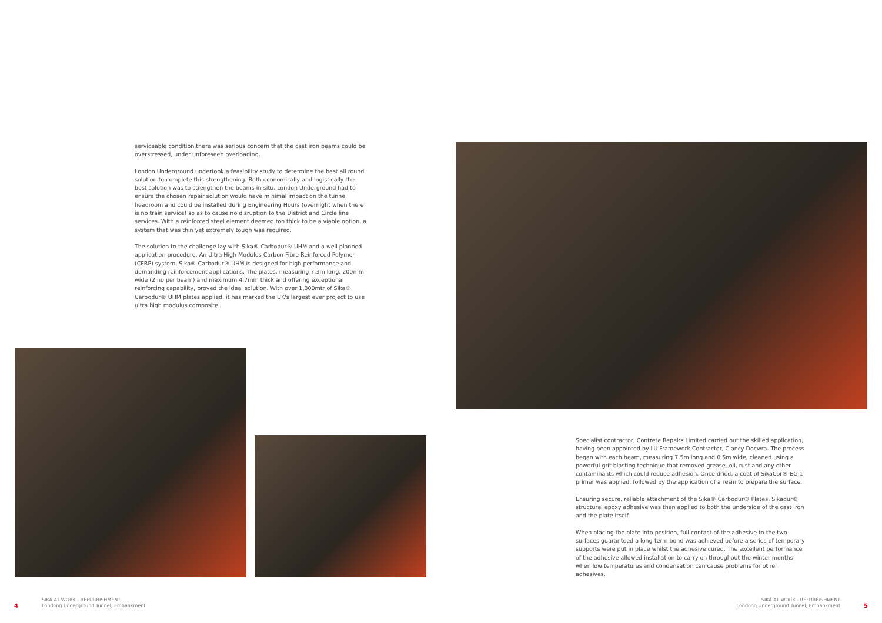serviceable condition,there was serious concern that the cast iron beams could be overstressed, under unforeseen overloading.
London Underground undertook a feasibility study to determine the best all round solution to complete this strengthening. Both economically and logistically the best solution was to strengthen the beams in-situ. London Underground had to ensure the chosen repair solution would have minimal impact on the tunnel headroom and could be installed during Engineering Hours (overnight when there is no train service) so as to cause no disruption to the District and Circle line services. With a reinforced steel element deemed too thick to be a viable option, a system that was thin yet extremely tough was required.
The solution to the challenge lay with Sika® Carbodur® UHM and a well planned application procedure. An Ultra High Modulus Carbon Fibre Reinforced Polymer (CFRP) system, Sika® Carbodur® UHM is designed for high performance and demanding reinforcement applications. The plates, measuring 7.3m long, 200mm wide (2 no per beam) and maximum 4.7mm thick and offering exceptional reinforcing capability, proved the ideal solution. With over 1,300mtr of Sika® Carbodur® UHM plates applied, it has marked the UK's largest ever project to use ultra high modulus composite.
Specialist contractor, Contrete Repairs Limited carried out the skilled application, having been appointed by LU Framework Contractor, Clancy Docwra. The process began with each beam, measuring 7.5m long and 0.5m wide, cleaned using a powerful grit blasting technique that removed grease, oil, rust and any other contaminants which could reduce adhesion. Once dried, a coat of SikaCor®-EG 1 primer was applied, followed by the application of a resin to prepare the surface.
Ensuring secure, reliable attachment of the Sika® Carbodur® Plates, Sikadur® structural epoxy adhesive was then applied to both the underside of the cast iron and the plate itself.
When placing the plate into position, full contact of the adhesive to the two surfaces guaranteed a long-term bond was achieved before a series of temporary supports were put in place whilst the adhesive cured. The excellent performance of the adhesive allowed installation to carry on throughout the winter months when low temperatures and condensation can cause problems for other adhesives.
4 SIKA AT WORK - REFURBISHMENT
Londong Underground Tunnel, Embankment
SIKA AT WORK - REFURBISHMENT
Londong Underground Tunnel, Embankment 5